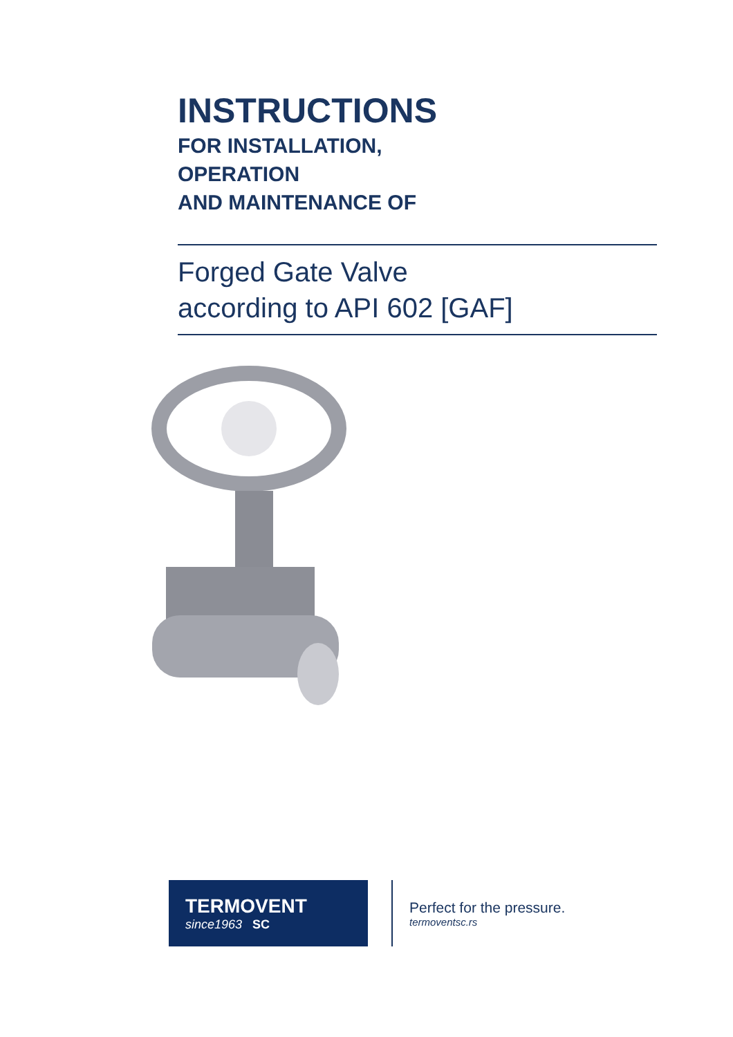INSTRUCTIONS
FOR INSTALLATION,
OPERATION
AND MAINTENANCE OF
Forged Gate Valve
according to API 602 [GAF]
TERMOVENT
since1963 SC
Perfect for the pressure.
termoventsc.rs